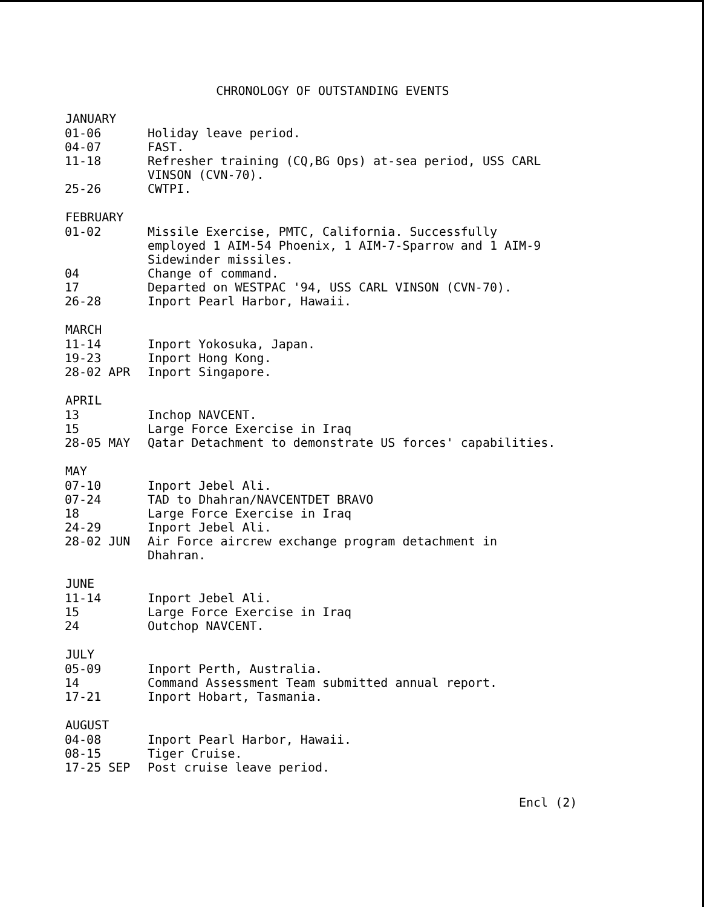CHRONOLOGY OF OUTSTANDING EVENTS
| JANUARY | |
| --- | --- |
| 01-06 | Holiday leave period. |
| 04-07 | FAST. |
| 11-18 | Refresher training (CQ,BG Ops) at-sea period, USS CARL VINSON (CVN-70). |
| 25-26 | CWTPI. |
| FEBRUARY | |
| --- | --- |
| 01-02 | Missile Exercise, PMTC, California. Successfully employed 1 AIM-54 Phoenix, 1 AIM-7-Sparrow and 1 AIM-9 Sidewinder missiles. |
| 04 | Change of command. |
| 17 | Departed on WESTPAC '94, USS CARL VINSON (CVN-70). |
| 26-28 | Inport Pearl Harbor, Hawaii. |
| MARCH | |
| --- | --- |
| 11-14 | Inport Yokosuka, Japan. |
| 19-23 | Inport Hong Kong. |
| 28-02 APR | Inport Singapore. |
| APRIL | |
| --- | --- |
| 13 | Inchop NAVCENT. |
| 15 | Large Force Exercise in Iraq |
| 28-05 MAY | Qatar Detachment to demonstrate US forces' capabilities. |
| MAY | |
| --- | --- |
| 07-10 | Inport Jebel Ali. |
| 07-24 | TAD to Dhahran/NAVCENTDET BRAVO |
| 18 | Large Force Exercise in Iraq |
| 24-29 | Inport Jebel Ali. |
| 28-02 JUN | Air Force aircrew exchange program detachment in Dhahran. |
| JUNE | |
| --- | --- |
| 11-14 | Inport Jebel Ali. |
| 15 | Large Force Exercise in Iraq |
| 24 | Outchop NAVCENT. |
| JULY | |
| --- | --- |
| 05-09 | Inport Perth, Australia. |
| 14 | Command Assessment Team submitted annual report. |
| 17-21 | Inport Hobart, Tasmania. |
| AUGUST | |
| --- | --- |
| 04-08 | Inport Pearl Harbor, Hawaii. |
| 08-15 | Tiger Cruise. |
| 17-25 SEP | Post cruise leave period. |
Encl (2)